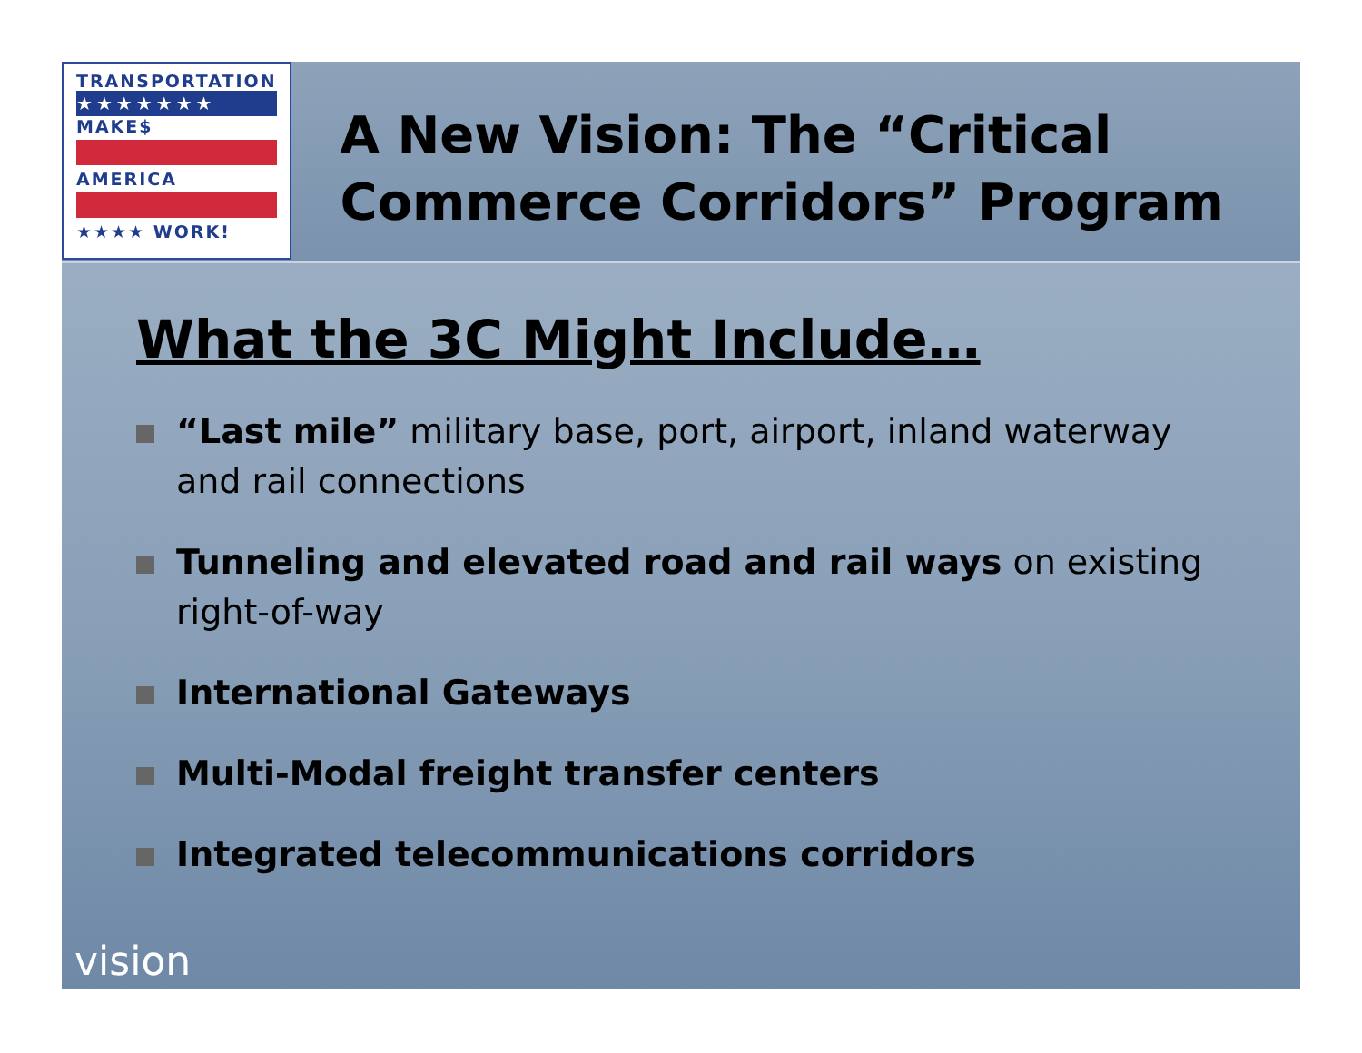TRANSPORTATION
★★★★★★★
MAKE$
AMERICA
★★★★ WORK!
A New Vision: The “Critical Commerce Corridors” Program
What the 3C Might Include…
“Last mile” military base, port, airport, inland waterway and rail connections
Tunneling and elevated road and rail ways on existing right-of-way
International Gateways
Multi-Modal freight transfer centers
Integrated telecommunications corridors
vision